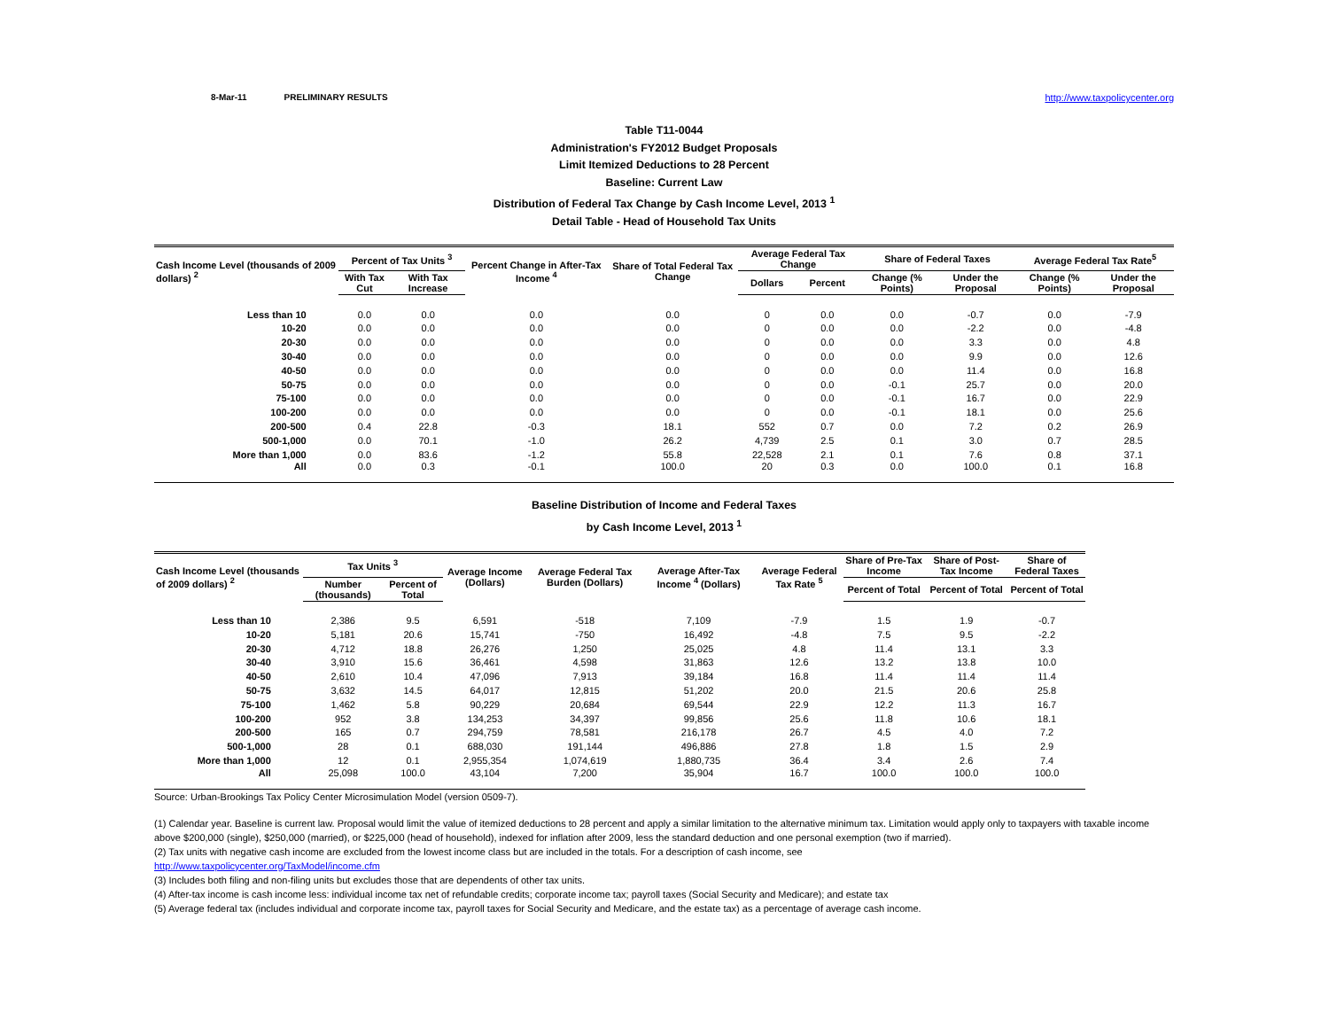8-Mar-11 PRELIMINARY RESULTS http://www.taxpolicycenter.org
Table T11-0044
Administration's FY2012 Budget Proposals
Limit Itemized Deductions to 28 Percent
Baseline: Current Law
Distribution of Federal Tax Change by Cash Income Level, 2013 <sup>1</sup>
Detail Table - Head of Household Tax Units
| Cash Income Level (thousands of 2009 dollars) <sup>2</sup> | Percent of Tax Units <sup>3</sup> | | Percent Change in After-Tax Income <sup>4</sup> | Share of Total Federal Tax Change | Average Federal Tax Change | | Share of Federal Taxes | | Average Federal Tax Rate<sup>5</sup> | |
| --- | --- | --- | --- | --- | --- | --- | --- | --- | --- | --- |
| | With Tax Cut | With Tax Increase | | | Dollars | Percent | Change (% Points) | Under the Proposal | Change (% Points) | Under the Proposal |
| Less than 10 | 0.0 | 0.0 | 0.0 | 0.0 | 0 | 0.0 | 0.0 | -0.7 | 0.0 | -7.9 |
| 10-20 | 0.0 | 0.0 | 0.0 | 0.0 | 0 | 0.0 | 0.0 | -2.2 | 0.0 | -4.8 |
| 20-30 | 0.0 | 0.0 | 0.0 | 0.0 | 0 | 0.0 | 0.0 | 3.3 | 0.0 | 4.8 |
| 30-40 | 0.0 | 0.0 | 0.0 | 0.0 | 0 | 0.0 | 0.0 | 9.9 | 0.0 | 12.6 |
| 40-50 | 0.0 | 0.0 | 0.0 | 0.0 | 0 | 0.0 | 0.0 | 11.4 | 0.0 | 16.8 |
| 50-75 | 0.0 | 0.0 | 0.0 | 0.0 | 0 | 0.0 | -0.1 | 25.7 | 0.0 | 20.0 |
| 75-100 | 0.0 | 0.0 | 0.0 | 0.0 | 0 | 0.0 | -0.1 | 16.7 | 0.0 | 22.9 |
| 100-200 | 0.0 | 0.0 | 0.0 | 0.0 | 0 | 0.0 | -0.1 | 18.1 | 0.0 | 25.6 |
| 200-500 | 0.4 | 22.8 | -0.3 | 18.1 | 552 | 0.7 | 0.0 | 7.2 | 0.2 | 26.9 |
| 500-1,000 | 0.0 | 70.1 | -1.0 | 26.2 | 4,739 | 2.5 | 0.1 | 3.0 | 0.7 | 28.5 |
| More than 1,000 | 0.0 | 83.6 | -1.2 | 55.8 | 22,528 | 2.1 | 0.1 | 7.6 | 0.8 | 37.1 |
| All | 0.0 | 0.3 | -0.1 | 100.0 | 20 | 0.3 | 0.0 | 100.0 | 0.1 | 16.8 |
Baseline Distribution of Income and Federal Taxes
by Cash Income Level, 2013 <sup>1</sup>
| Cash Income Level (thousands of 2009 dollars) <sup>2</sup> | Tax Units <sup>3</sup> | | Average Income (Dollars) | Average Federal Tax Burden (Dollars) | Average After-Tax Income <sup>4</sup> (Dollars) | Average Federal Tax Rate <sup>5</sup> | Share of Pre-Tax Income | Share of Post-Tax Income | Share of Federal Taxes |
| --- | --- | --- | --- | --- | --- | --- | --- | --- | --- |
| | Number (thousands) | Percent of Total | | | | | Percent of Total | Percent of Total | Percent of Total |
| Less than 10 | 2,386 | 9.5 | 6,591 | -518 | 7,109 | -7.9 | 1.5 | 1.9 | -0.7 |
| 10-20 | 5,181 | 20.6 | 15,741 | -750 | 16,492 | -4.8 | 7.5 | 9.5 | -2.2 |
| 20-30 | 4,712 | 18.8 | 26,276 | 1,250 | 25,025 | 4.8 | 11.4 | 13.1 | 3.3 |
| 30-40 | 3,910 | 15.6 | 36,461 | 4,598 | 31,863 | 12.6 | 13.2 | 13.8 | 10.0 |
| 40-50 | 2,610 | 10.4 | 47,096 | 7,913 | 39,184 | 16.8 | 11.4 | 11.4 | 11.4 |
| 50-75 | 3,632 | 14.5 | 64,017 | 12,815 | 51,202 | 20.0 | 21.5 | 20.6 | 25.8 |
| 75-100 | 1,462 | 5.8 | 90,229 | 20,684 | 69,544 | 22.9 | 12.2 | 11.3 | 16.7 |
| 100-200 | 952 | 3.8 | 134,253 | 34,397 | 99,856 | 25.6 | 11.8 | 10.6 | 18.1 |
| 200-500 | 165 | 0.7 | 294,759 | 78,581 | 216,178 | 26.7 | 4.5 | 4.0 | 7.2 |
| 500-1,000 | 28 | 0.1 | 688,030 | 191,144 | 496,886 | 27.8 | 1.8 | 1.5 | 2.9 |
| More than 1,000 | 12 | 0.1 | 2,955,354 | 1,074,619 | 1,880,735 | 36.4 | 3.4 | 2.6 | 7.4 |
| All | 25,098 | 100.0 | 43,104 | 7,200 | 35,904 | 16.7 | 100.0 | 100.0 | 100.0 |
Source: Urban-Brookings Tax Policy Center Microsimulation Model (version 0509-7).
(1) Calendar year. Baseline is current law. Proposal would limit the value of itemized deductions to 28 percent and apply a similar limitation to the alternative minimum tax. Limitation would apply only to taxpayers with taxable income above $200,000 (single), $250,000 (married), or $225,000 (head of household), indexed for inflation after 2009, less the standard deduction and one personal exemption (two if married).
(2) Tax units with negative cash income are excluded from the lowest income class but are included in the totals. For a description of cash income, see
http://www.taxpolicycenter.org/TaxModel/income.cfm
(3) Includes both filing and non-filing units but excludes those that are dependents of other tax units.
(4) After-tax income is cash income less: individual income tax net of refundable credits; corporate income tax; payroll taxes (Social Security and Medicare); and estate tax
(5) Average federal tax (includes individual and corporate income tax, payroll taxes for Social Security and Medicare, and the estate tax) as a percentage of average cash income.